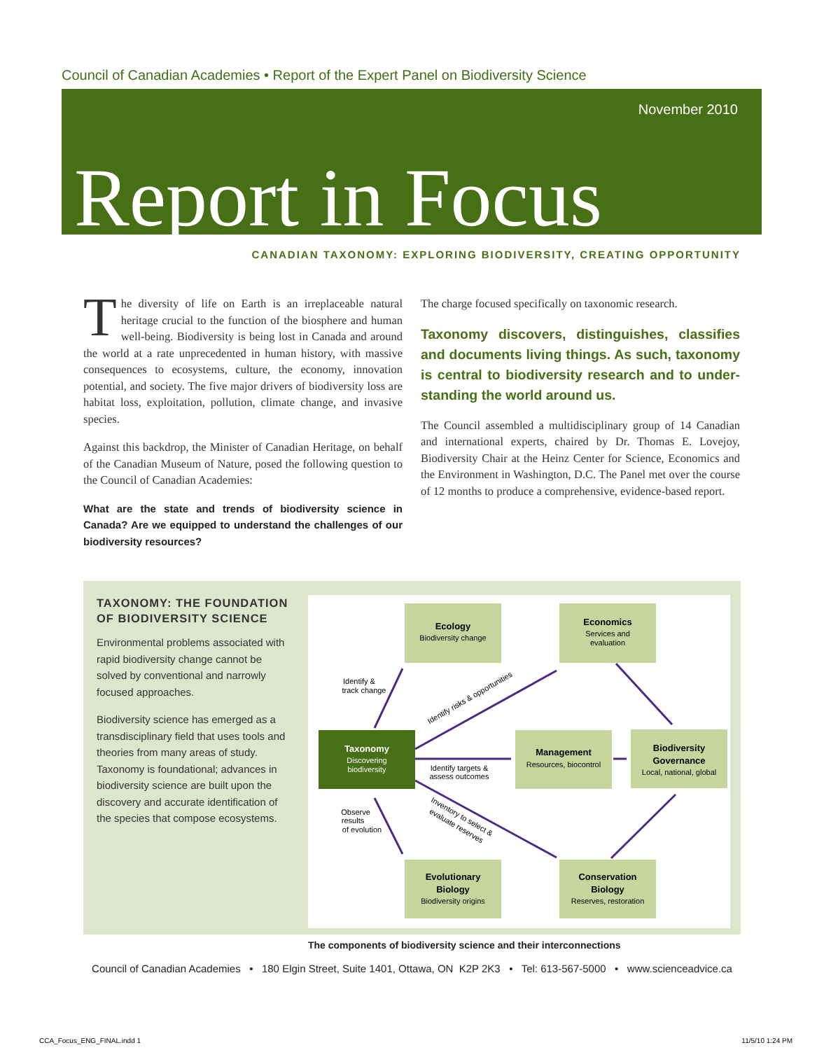Council of Canadian Academies • Report of the Expert Panel on Biodiversity Science
November 2010
Report in Focus
CANADIAN TAXONOMY: EXPLORING BIODIVERSITY, CREATING OPPORTUNITY
The diversity of life on Earth is an irreplaceable natural heritage crucial to the function of the biosphere and human well-being. Biodiversity is being lost in Canada and around the world at a rate unprecedented in human history, with massive consequences to ecosystems, culture, the economy, innovation potential, and society. The five major drivers of biodiversity loss are habitat loss, exploitation, pollution, climate change, and invasive species.
Against this backdrop, the Minister of Canadian Heritage, on behalf of the Canadian Museum of Nature, posed the following question to the Council of Canadian Academies:
What are the state and trends of biodiversity science in Canada? Are we equipped to understand the challenges of our biodiversity resources?
The charge focused specifically on taxonomic research.
Taxonomy discovers, distinguishes, classifies and documents living things. As such, taxonomy is central to biodiversity research and to under-standing the world around us.
The Council assembled a multidisciplinary group of 14 Canadian and international experts, chaired by Dr. Thomas E. Lovejoy, Biodiversity Chair at the Heinz Center for Science, Economics and the Environment in Washington, D.C. The Panel met over the course of 12 months to produce a comprehensive, evidence-based report.
TAXONOMY: THE FOUNDATION OF BIODIVERSITY SCIENCE
Environmental problems associated with rapid biodiversity change cannot be solved by conventional and narrowly focused approaches.
Biodiversity science has emerged as a transdisciplinary field that uses tools and theories from many areas of study. Taxonomy is foundational; advances in biodiversity science are built upon the discovery and accurate identification of the species that compose ecosystems.
Ecology
Biodiversity change
Economics
Services and
evaluation
Taxonomy
Discovering
biodiversity
Management
Resources, biocontrol
Biodiversity
Governance
Local, national, global
Evolutionary
Biology
Biodiversity origins
Conservation
Biology
Reserves, restoration
Identify &
track change
Observe
results
of evolution
Identify targets &
assess outcomes
Identify risks & opportunities
Inventory to select &
evaluate reserves
The components of biodiversity science and their interconnections
Council of Canadian Academies • 180 Elgin Street, Suite 1401, Ottawa, ON K2P 2K3 • Tel: 613-567-5000 • www.scienceadvice.ca
CCA_Focus_ENG_FINAL.indd 1 11/5/10 1:24 PM